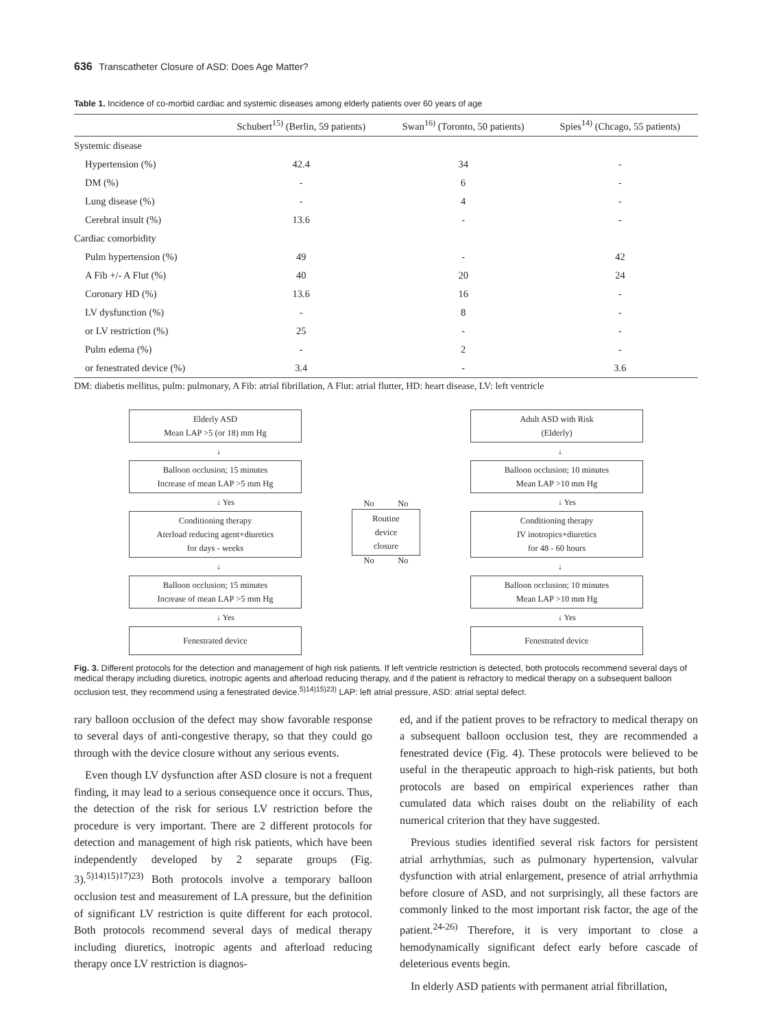636 Transcatheter Closure of ASD: Does Age Matter?
Table 1. Incidence of co-morbid cardiac and systemic diseases among elderly patients over 60 years of age
| | Schubert<sup>15)</sup> (Berlin, 59 patients) | Swan<sup>16)</sup> (Toronto, 50 patients) | Spies<sup>14)</sup> (Chcago, 55 patients) |
| --- | --- | --- | --- |
| Systemic disease | | | |
| Hypertension (%) | 42.4 | 34 | - |
| DM (%) | - | 6 | - |
| Lung disease (%) | - | 4 | - |
| Cerebral insult (%) | 13.6 | - | - |
| Cardiac comorbidity | | | |
| Pulm hypertension (%) | 49 | - | 42 |
| A Fib +/- A Flut (%) | 40 | 20 | 24 |
| Coronary HD (%) | 13.6 | 16 | - |
| LV dysfunction (%) | - | 8 | - |
| or LV restriction (%) | 25 | - | - |
| Pulm edema (%) | - | 2 | - |
| or fenestrated device (%) | 3.4 | - | 3.6 |
DM: diabetis mellitus, pulm: pulmonary, A Fib: atrial fibrillation, A Flut: atrial flutter, HD: heart disease, LV: left ventricle
Elderly ASD
Mean LAP >5 (or 18) mm Hg
↓
Balloon occlusion; 15 minutes
Increase of mean LAP >5 mm Hg
↓ Yes
Conditioning therapy
Aterload reducing agent+diuretics
for days - weeks
↓
Balloon occlusion; 15 minutes
Increase of mean LAP >5 mm Hg
↓ Yes
Fenestrated device
No No
Routine
device
closure
No No
Adult ASD with Risk
(Elderly)
↓
Balloon occlusion; 10 minutes
Mean LAP >10 mm Hg
↓ Yes
Conditioning therapy
IV inotropics+diuretics
for 48 - 60 hours
↓
Balloon occlusion; 10 minutes
Mean LAP >10 mm Hg
↓ Yes
Fenestrated device
Fig. 3. Different protocols for the detection and management of high risk patients. If left ventricle restriction is detected, both protocols recommend several days of medical therapy including diuretics, inotropic agents and afterload reducing therapy, and if the patient is refractory to medical therapy on a subsequent balloon occlusion test, they recommend using a fenestrated device.<sup>5)14)15)23)</sup> LAP: left atrial pressure, ASD: atrial septal defect.
rary balloon occlusion of the defect may show favorable response to several days of anti-congestive therapy, so that they could go through with the device closure without any serious events.
Even though LV dysfunction after ASD closure is not a frequent finding, it may lead to a serious consequence once it occurs. Thus, the detection of the risk for serious LV restriction before the procedure is very important. There are 2 different protocols for detection and management of high risk patients, which have been independently developed by 2 separate groups (Fig. 3).<sup>5)14)15)17)23)</sup> Both protocols involve a temporary balloon occlusion test and measurement of LA pressure, but the definition of significant LV restriction is quite different for each protocol. Both protocols recommend several days of medical therapy including diuretics, inotropic agents and afterload reducing therapy once LV restriction is diagnos-
ed, and if the patient proves to be refractory to medical therapy on a subsequent balloon occlusion test, they are recommended a fenestrated device (Fig. 4). These protocols were believed to be useful in the therapeutic approach to high-risk patients, but both protocols are based on empirical experiences rather than cumulated data which raises doubt on the reliability of each numerical criterion that they have suggested.
Previous studies identified several risk factors for persistent atrial arrhythmias, such as pulmonary hypertension, valvular dysfunction with atrial enlargement, presence of atrial arrhythmia before closure of ASD, and not surprisingly, all these factors are commonly linked to the most important risk factor, the age of the patient.<sup>24-26)</sup> Therefore, it is very important to close a hemodynamically significant defect early before cascade of deleterious events begin.
In elderly ASD patients with permanent atrial fibrillation,